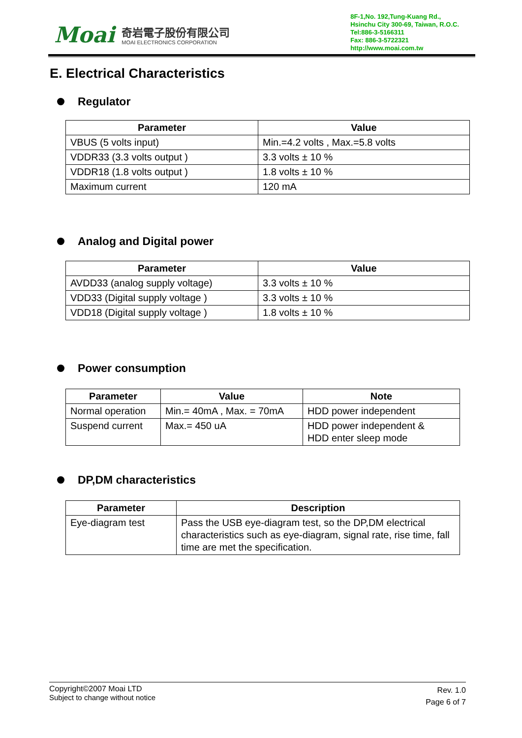Moai
奇岩電子股份有限公司
MOAI ELECTRONICS CORPORATION
8F-1,No. 192,Tung-Kuang Rd.,
Hsinchu City 300-69, Taiwan, R.O.C.
Tel:886-3-5166311
Fax: 886-3-5722321
http://www.moai.com.tw
E. Electrical Characteristics
Regulator
| Parameter | Value |
| --- | --- |
| VBUS (5 volts input) | Min.=4.2 volts , Max.=5.8 volts |
| VDDR33 (3.3 volts output ) | 3.3 volts ± 10 % |
| VDDR18 (1.8 volts output ) | 1.8 volts ± 10 % |
| Maximum current | 120 mA |
Analog and Digital power
| Parameter | Value |
| --- | --- |
| AVDD33 (analog supply voltage) | 3.3 volts ± 10 % |
| VDD33 (Digital supply voltage ) | 3.3 volts ± 10 % |
| VDD18 (Digital supply voltage ) | 1.8 volts ± 10 % |
Power consumption
| Parameter | Value | Note |
| --- | --- | --- |
| Normal operation | Min.= 40mA , Max. = 70mA | HDD power independent |
| Suspend current | Max.= 450 uA | HDD power independent & HDD enter sleep mode |
DP,DM characteristics
| Parameter | Description |
| --- | --- |
| Eye-diagram test | Pass the USB eye-diagram test, so the DP,DM electrical characteristics such as eye-diagram, signal rate, rise time, fall time are met the specification. |
Copyright©2007 Moai LTD
Subject to change without notice
Rev. 1.0
Page 6 of 7